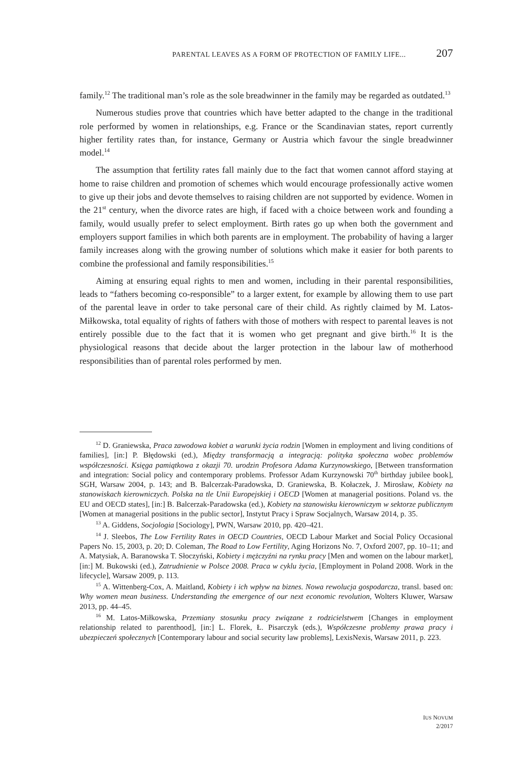PARENTAL LEAVES AS A FORM OF PROTECTION OF FAMILY LIFE... 207
family.<sup>12</sup> The traditional man’s role as the sole breadwinner in the family may be regarded as outdated.<sup>13</sup>
Numerous studies prove that countries which have better adapted to the change in the traditional role performed by women in relationships, e.g. France or the Scandinavian states, report currently higher fertility rates than, for instance, Germany or Austria which favour the single breadwinner model.<sup>14</sup>
The assumption that fertility rates fall mainly due to the fact that women cannot afford staying at home to raise children and promotion of schemes which would encourage professionally active women to give up their jobs and devote themselves to raising children are not supported by evidence. Women in the 21<sup>st</sup> century, when the divorce rates are high, if faced with a choice between work and founding a family, would usually prefer to select employment. Birth rates go up when both the government and employers support families in which both parents are in employment. The probability of having a larger family increases along with the growing number of solutions which make it easier for both parents to combine the professional and family responsibilities.<sup>15</sup>
Aiming at ensuring equal rights to men and women, including in their parental responsibilities, leads to “fathers becoming co-responsible” to a larger extent, for example by allowing them to use part of the parental leave in order to take personal care of their child. As rightly claimed by M. Latos-Miłkowska, total equality of rights of fathers with those of mothers with respect to parental leaves is not entirely possible due to the fact that it is women who get pregnant and give birth.<sup>16</sup> It is the physiological reasons that decide about the larger protection in the labour law of motherhood responsibilities than of parental roles performed by men.
<sup>12</sup> D. Graniewska, Praca zawodowa kobiet a warunki życia rodzin [Women in employment and living conditions of families], [in:] P. Błędowski (ed.), Między transformacją a integracją: polityka społeczna wobec problemów współczesności. Księga pamiątkowa z okazji 70. urodzin Profesora Adama Kurzynowskiego, [Between transformation and integration: Social policy and contemporary problems. Professor Adam Kurzynowski 70<sup>th</sup> birthday jubilee book], SGH, Warsaw 2004, p. 143; and B. Balcerzak-Paradowska, D. Graniewska, B. Kołaczek, J. Mirosław, Kobiety na stanowiskach kierowniczych. Polska na tle Unii Europejskiej i OECD [Women at managerial positions. Poland vs. the EU and OECD states], [in:] B. Balcerzak-Paradowska (ed.), Kobiety na stanowisku kierowniczym w sektorze publicznym [Women at managerial positions in the public sector], Instytut Pracy i Spraw Socjalnych, Warsaw 2014, p. 35.
<sup>13</sup> A. Giddens, Socjologia [Sociology], PWN, Warsaw 2010, pp. 420–421.
<sup>14</sup> J. Sleebos, The Low Fertility Rates in OECD Countries, OECD Labour Market and Social Policy Occasional Papers No. 15, 2003, p. 20; D. Coleman, The Road to Low Fertility, Aging Horizons No. 7, Oxford 2007, pp. 10–11; and A. Matysiak, A. Baranowska T. Słoczyński, Kobiety i mężczyźni na rynku pracy [Men and women on the labour market], [in:] M. Bukowski (ed.), Zatrudnienie w Polsce 2008. Praca w cyklu życia, [Employment in Poland 2008. Work in the lifecycle], Warsaw 2009, p. 113.
<sup>15</sup> A. Wittenberg-Cox, A. Maitland, Kobiety i ich wpływ na biznes. Nowa rewolucja gospodarcza, transl. based on: Why women mean business. Understanding the emergence of our next economic revolution, Wolters Kluwer, Warsaw 2013, pp. 44–45.
<sup>16</sup> M. Latos-Miłkowska, Przemiany stosunku pracy związane z rodzicielstwem [Changes in employment relationship related to parenthood], [in:] L. Florek, Ł. Pisarczyk (eds.), Współczesne problemy prawa pracy i ubezpieczeń społecznych [Contemporary labour and social security law problems], LexisNexis, Warsaw 2011, p. 223.
IUS NOVUM
2/2017